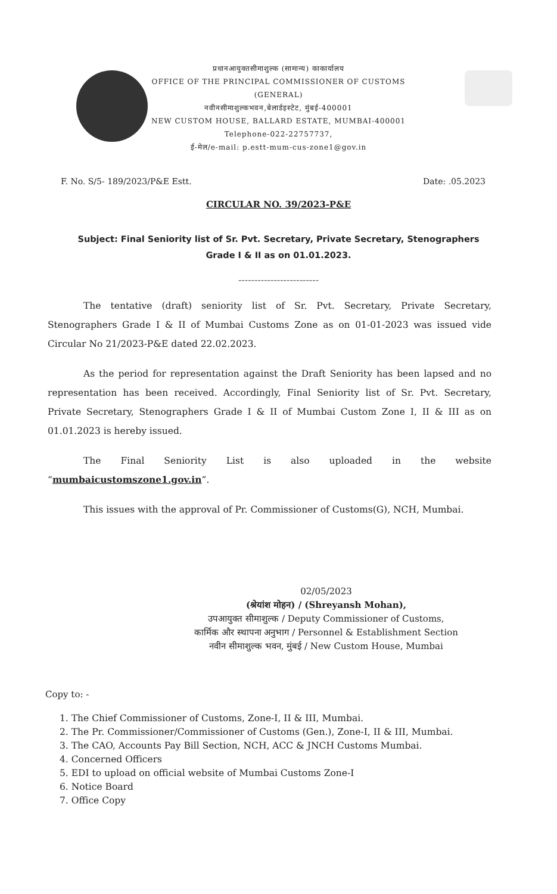प्रधानआयुक्तसीमाशुल्क (सामान्य) काकार्यालय
OFFICE OF THE PRINCIPAL COMMISSIONER OF CUSTOMS
(GENERAL)
नवीनसीमाशुल्कभवन,बेलार्डइस्टेट, मुंबई-400001
NEW CUSTOM HOUSE, BALLARD ESTATE, MUMBAI-400001
Telephone-022-22757737,
ई-मेल/e-mail: p.estt-mum-cus-zone1@gov.in
F. No. S/5- 189/2023/P&E Estt. Date: .05.2023
CIRCULAR NO. 39/2023-P&E
Subject: Final Seniority list of Sr. Pvt. Secretary, Private Secretary, Stenographers Grade I & II as on 01.01.2023.
-------------------------
The tentative (draft) seniority list of Sr. Pvt. Secretary, Private Secretary, Stenographers Grade I & II of Mumbai Customs Zone as on 01-01-2023 was issued vide Circular No 21/2023-P&E dated 22.02.2023.
As the period for representation against the Draft Seniority has been lapsed and no representation has been received. Accordingly, Final Seniority list of Sr. Pvt. Secretary, Private Secretary, Stenographers Grade I & II of Mumbai Custom Zone I, II & III as on 01.01.2023 is hereby issued.
The Final Seniority List is also uploaded in the website “mumbaicustomszone1.gov.in”.
This issues with the approval of Pr. Commissioner of Customs(G), NCH, Mumbai.
02/05/2023
(श्रेयांश मोहन) / (Shreyansh Mohan),
उपआयुक्त सीमाशुल्क / Deputy Commissioner of Customs,
कार्मिक और स्थापना अनुभाग / Personnel & Establishment Section
नवीन सीमाशुल्क भवन, मुंबई / New Custom House, Mumbai
Copy to: -
1. The Chief Commissioner of Customs, Zone-I, II & III, Mumbai.
2. The Pr. Commissioner/Commissioner of Customs (Gen.), Zone-I, II & III, Mumbai.
3. The CAO, Accounts Pay Bill Section, NCH, ACC & JNCH Customs Mumbai.
4. Concerned Officers
5. EDI to upload on official website of Mumbai Customs Zone-I
6. Notice Board
7. Office Copy